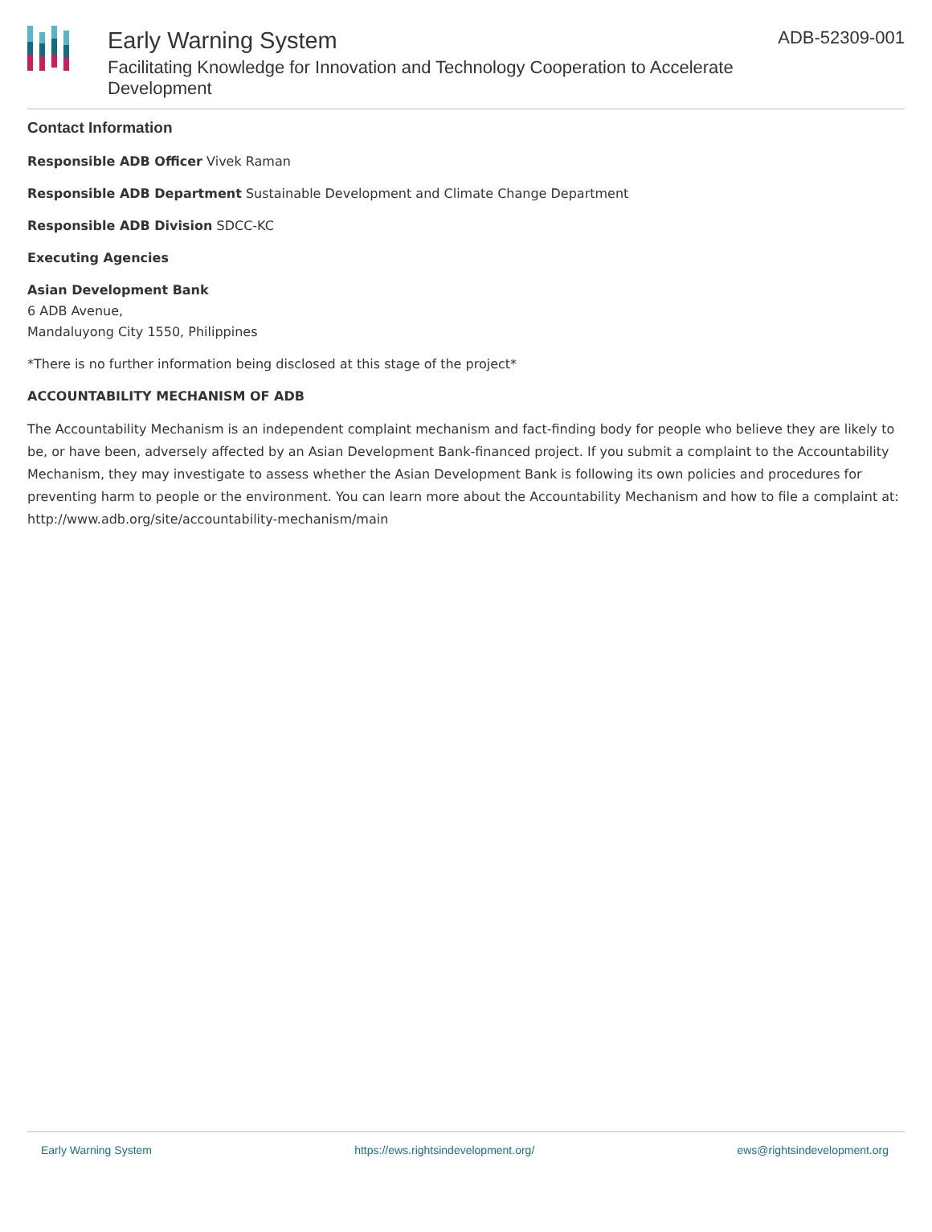Early Warning System
Facilitating Knowledge for Innovation and Technology Cooperation to Accelerate Development
ADB-52309-001
Contact Information
Responsible ADB Officer Vivek Raman
Responsible ADB Department Sustainable Development and Climate Change Department
Responsible ADB Division SDCC-KC
Executing Agencies
Asian Development Bank
6 ADB Avenue,
Mandaluyong City 1550, Philippines
*There is no further information being disclosed at this stage of the project*
ACCOUNTABILITY MECHANISM OF ADB
The Accountability Mechanism is an independent complaint mechanism and fact-finding body for people who believe they are likely to be, or have been, adversely affected by an Asian Development Bank-financed project. If you submit a complaint to the Accountability Mechanism, they may investigate to assess whether the Asian Development Bank is following its own policies and procedures for preventing harm to people or the environment. You can learn more about the Accountability Mechanism and how to file a complaint at: http://www.adb.org/site/accountability-mechanism/main
Early Warning System https://ews.rightsindevelopment.org/ ews@rightsindevelopment.org